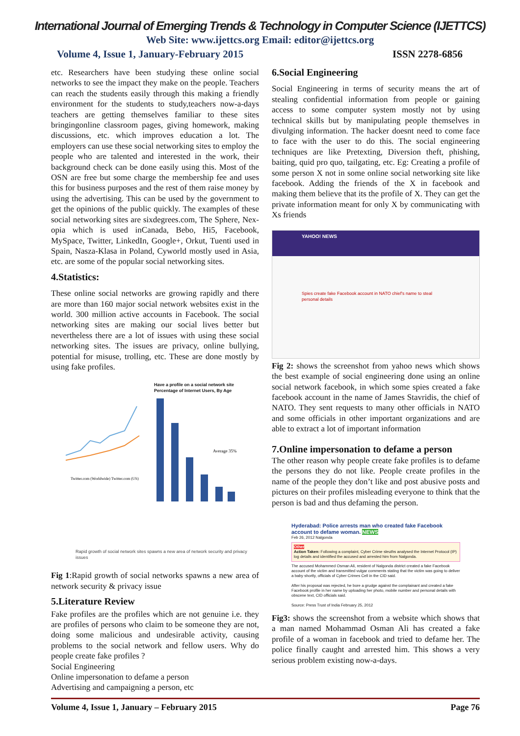International Journal of Emerging Trends & Technology in Computer Science (IJETTCS)
Web Site: www.ijettcs.org Email: editor@ijettcs.org
Volume 4, Issue 1, January-February 2015 ISSN 2278-6856
etc. Researchers have been studying these online social networks to see the impact they make on the people. Teachers can reach the students easily through this making a friendly environment for the students to study,teachers now-a-days teachers are getting themselves familiar to these sites bringingonline classroom pages, giving homework, making discussions, etc. which improves education a lot. The employers can use these social networking sites to employ the people who are talented and interested in the work, their background check can be done easily using this. Most of the OSN are free but some charge the membership fee and uses this for business purposes and the rest of them raise money by using the advertising. This can be used by the government to get the opinions of the public quickly. The examples of these social networking sites are sixdegrees.com, The Sphere, Nex-opia which is used inCanada, Bebo, Hi5, Facebook, MySpace, Twitter, LinkedIn, Google+, Orkut, Tuenti used in Spain, Nasza-Klasa in Poland, Cyworld mostly used in Asia, etc. are some of the popular social networking sites.
4.Statistics:
These online social networks are growing rapidly and there are more than 160 major social network websites exist in the world. 300 million active accounts in Facebook. The social networking sites are making our social lives better but nevertheless there are a lot of issues with using these social networking sites. The issues are privacy, online bullying, potential for misuse, trolling, etc. These are done mostly by using fake profiles.
Twitter.com (Worldwide) Twitter.com (US)
Have a profile on a social network site
Percentage of Internet Users, By Age
Average 35%
Rapid growth of social network sites spawns a new area of network security and privacy issues
Fig 1:Rapid growth of social networks spawns a new area of network security & privacy issue
5.Literature Review
Fake profiles are the profiles which are not genuine i.e. they are profiles of persons who claim to be someone they are not, doing some malicious and undesirable activity, causing problems to the social network and fellow users. Why do people create fake profiles ?
Social Engineering
Online impersonation to defame a person
Advertising and campaigning a person, etc
6.Social Engineering
Social Engineering in terms of security means the art of stealing confidential information from people or gaining access to some computer system mostly not by using technical skills but by manipulating people themselves in divulging information. The hacker doesnt need to come face to face with the user to do this. The social engineering techniques are like Pretexting, Diversion theft, phishing, baiting, quid pro quo, tailgating, etc. Eg: Creating a profile of some person X not in some online social networking site like facebook. Adding the friends of the X in facebook and making them believe that its the profile of X. They can get the private information meant for only X by communicating with Xs friends
YAHOO! NEWS
Spies create fake Facebook account in NATO chief's name to steal personal details
Fig 2: shows the screenshot from yahoo news which shows the best example of social engineering done using an online social network facebook, in which some spies created a fake facebook account in the name of James Stavridis, the chief of NATO. They sent requests to many other officials in NATO and some officials in other important organizations and are able to extract a lot of important information
7.Online impersonation to defame a person
The other reason why people create fake profiles is to defame the persons they do not like. People create profiles in the name of the people they don’t like and post abusive posts and pictures on their profiles misleading everyone to think that the person is bad and thus defaming the person.
Hyderabad: Police arrests man who created fake Facebook account to defame woman. NEWS
Feb 26, 2012 Nalgonda
Other
Action Taken: Following a complaint, Cyber Crime sleuths analysed the Internet Protocol (IP) log details and identified the accused and arrested him from Nalgonda.
The accused Mohammed Osman Ali, resident of Nalgonda district created a fake Facebook account of the victim and transmitted vulgar comments stating that the victim was going to deliver a baby shortly, officials of Cyber Crimes Cell in the CID said.
After his proposal was rejected, he bore a grudge against the complainant and created a fake Facebook profile in her name by uploading her photo, mobile number and personal details with obscene text, CID officials said.
Source: Press Trust of India February 25, 2012
Fig3: shows the screenshot from a website which shows that a man named Mohammad Osman Ali has created a fake profile of a woman in facebook and tried to defame her. The police finally caught and arrested him. This shows a very serious problem existing now-a-days.
Volume 4, Issue 1, January – February 2015 Page 76